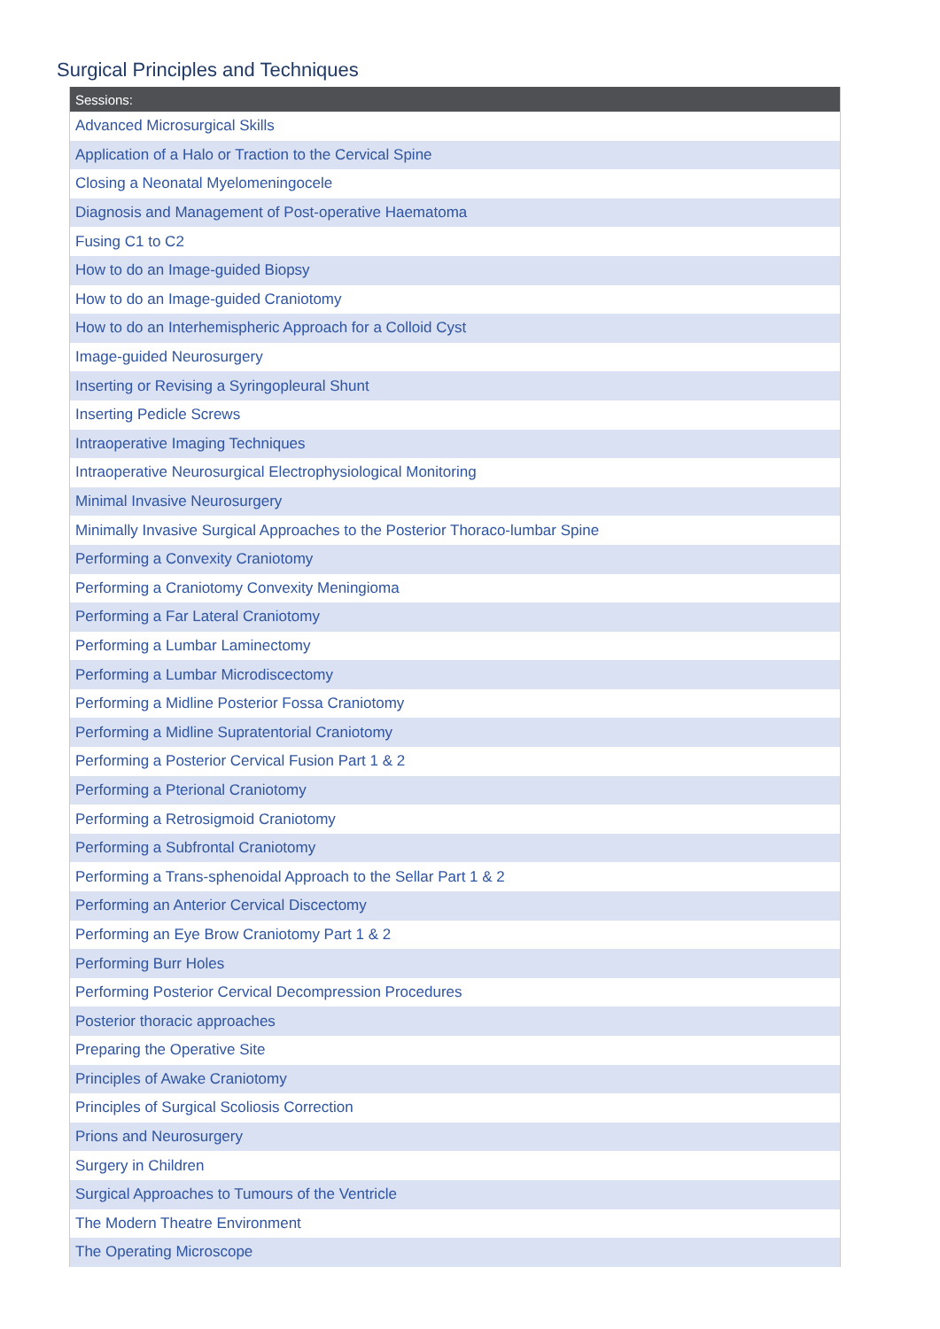Surgical Principles and Techniques
| Sessions: |
| --- |
| Advanced Microsurgical Skills |
| Application of a Halo or Traction to the Cervical Spine |
| Closing a Neonatal Myelomeningocele |
| Diagnosis and Management of Post-operative Haematoma |
| Fusing C1 to C2 |
| How to do an Image-guided Biopsy |
| How to do an Image-guided Craniotomy |
| How to do an Interhemispheric Approach for a Colloid Cyst |
| Image-guided Neurosurgery |
| Inserting or Revising a Syringopleural Shunt |
| Inserting Pedicle Screws |
| Intraoperative Imaging Techniques |
| Intraoperative Neurosurgical Electrophysiological Monitoring |
| Minimal Invasive Neurosurgery |
| Minimally Invasive Surgical Approaches to the Posterior Thoraco-lumbar Spine |
| Performing a Convexity Craniotomy |
| Performing a Craniotomy Convexity Meningioma |
| Performing a Far Lateral Craniotomy |
| Performing a Lumbar Laminectomy |
| Performing a Lumbar Microdiscectomy |
| Performing a Midline Posterior Fossa Craniotomy |
| Performing a Midline Supratentorial Craniotomy |
| Performing a Posterior Cervical Fusion Part 1 & 2 |
| Performing a Pterional Craniotomy |
| Performing a Retrosigmoid Craniotomy |
| Performing a Subfrontal Craniotomy |
| Performing a Trans-sphenoidal Approach to the Sellar Part 1 & 2 |
| Performing an Anterior Cervical Discectomy |
| Performing an Eye Brow Craniotomy Part 1 & 2 |
| Performing Burr Holes |
| Performing Posterior Cervical Decompression Procedures |
| Posterior thoracic approaches |
| Preparing the Operative Site |
| Principles of Awake Craniotomy |
| Principles of Surgical Scoliosis Correction |
| Prions and Neurosurgery |
| Surgery in Children |
| Surgical Approaches to Tumours of the Ventricle |
| The Modern Theatre Environment |
| The Operating Microscope |